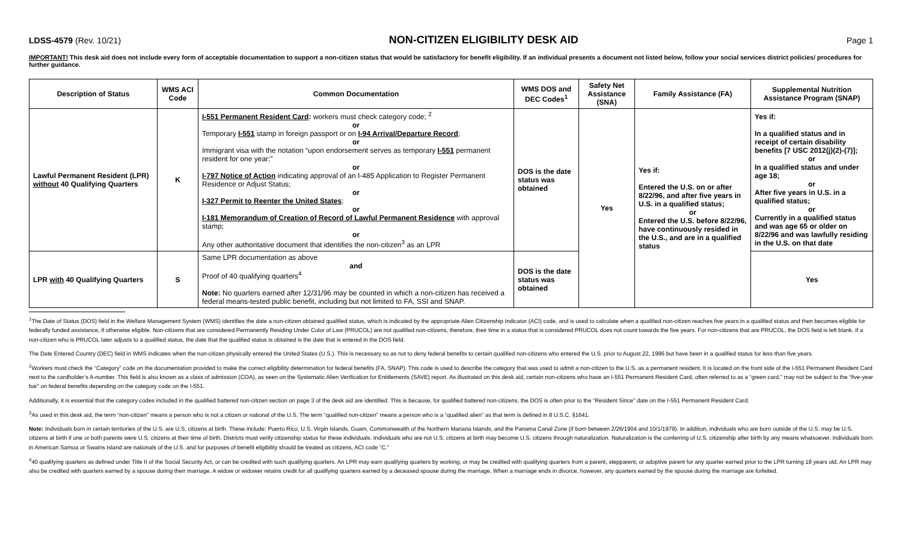LDSS-4579 (Rev. 10/21) NON-CITIZEN ELIGIBILITY DESK AID Page 1
IMPORTANT! This desk aid does not include every form of acceptable documentation to support a non-citizen status that would be satisfactory for benefit eligibility. If an individual presents a document not listed below, follow your social services district policies/ procedures for further guidance.
| Description of Status | WMS ACI Code | Common Documentation | WMS DOS and DEC Codes<sup>1</sup> | Safety Net Assistance (SNA) | Family Assistance (FA) | Supplemental Nutrition Assistance Program (SNAP) |
| --- | --- | --- | --- | --- | --- | --- |
| Lawful Permanent Resident (LPR) without 40 Qualifying Quarters | K | I-551 Permanent Resident Card : workers must check category code; <sup>2</sup> or Temporary I-551 stamp in foreign passport or on I-94 Arrival/Departure Record ; or Immigrant visa with the notation “upon endorsement serves as temporary I-551 permanent resident for one year;” or I-797 Notice of Action indicating approval of an I-485 Application to Register Permanent Residence or Adjust Status; or I-327 Permit to Reenter the United States ; or I-181 Memorandum of Creation of Record of Lawful Permanent Residence with approval stamp; or Any other authoritative document that identifies the non-citizen<sup>3</sup> as an LPR | DOS is the date status was obtained | Yes | Yes if: Entered the U.S. on or after 8/22/96, and after five years in U.S. in a qualified status; or Entered the U.S. before 8/22/96, have continuously resided in the U.S., and are in a qualified status | Yes if: In a qualified status and in receipt of certain disability benefits [7 USC 2012(j)(2)-(7)]; or In a qualified status and under age 18; or After five years in U.S. in a qualified status; or Currently in a qualified status and was age 65 or older on 8/22/96 and was lawfully residing in the U.S. on that date |
| LPR with 40 Qualifying Quarters | S | Same LPR documentation as above and Proof of 40 qualifying quarters<sup>4</sup> Note: No quarters earned after 12/31/96 may be counted in which a non-citizen has received a federal means-tested public benefit, including but not limited to FA, SSI and SNAP. | DOS is the date status was obtained | | | Yes |
<sup>1</sup> The Date of Status (DOS) field in the Welfare Management System (WMS) identifies the date a non-citizen obtained qualified status, which is indicated by the appropriate Alien Citizenship Indicator (ACI) code, and is used to calculate when a qualified non-citizen reaches five years in a qualified status and then becomes eligible for federally funded assistance, if otherwise eligible. Non-citizens that are considered Permanently Residing Under Color of Law (PRUCOL) are not qualified non-citizens, therefore, their time in a status that is considered PRUCOL does not count towards the five years. For non-citizens that are PRUCOL, the DOS field is left blank. If a non-citizen who is PRUCOL later adjusts to a qualified status, the date that the qualified status is obtained is the date that is entered in the DOS field.
The Date Entered Country (DEC) field in WMS indicates when the non-citizen physically entered the United States (U.S.). This is necessary so as not to deny federal benefits to certain qualified non-citizens who entered the U.S. prior to August 22, 1996 but have been in a qualified status for less than five years.
<sup>2</sup> Workers must check the “Category” code on the documentation provided to make the correct eligibility determination for federal benefits (FA, SNAP). This code is used to describe the category that was used to admit a non-citizen to the U.S. as a permanent resident. It is located on the front side of the I-551 Permanent Resident Card next to the cardholder’s A-number. This field is also known as a class of admission (COA), as seen on the Systematic Alien Verification for Entitlements (SAVE) report. As illustrated on this desk aid, certain non-citizens who have an I-551 Permanent Resident Card, often referred to as a “green card,” may not be subject to the “five-year bar” on federal benefits depending on the category code on the I-551.
Additionally, it is essential that the category codes included in the qualified battered non-citizen section on page 3 of the desk aid are identified. This is because, for qualified battered non-citizens, the DOS is often prior to the “Resident Since” date on the I-551 Permanent Resident Card.
<sup>3</sup> As used in this desk aid, the term “non-citizen” means a person who is not a citizen or national of the U.S. The term “qualified non-citizen” means a person who is a “qualified alien” as that term is defined in 8 U.S.C. §1641.
Note: Individuals born in certain territories of the U.S. are U.S. citizens at birth. These include: Puerto Rico, U.S. Virgin Islands, Guam, Commonwealth of the Northern Mariana Islands, and the Panama Canal Zone (if born between 2/26/1904 and 10/1/1979). In addition, individuals who are born outside of the U.S. may be U.S. citizens at birth if one or both parents were U.S. citizens at their time of birth. Districts must verify citizenship status for these individuals. Individuals who are not U.S. citizens at birth may become U.S. citizens through naturalization. Naturalization is the conferring of U.S. citizenship after birth by any means whatsoever. Individuals born in American Samoa or Swains Island are nationals of the U.S. and for purposes of benefit eligibility should be treated as citizens, ACI code “C.”
<sup>4</sup> 40 qualifying quarters as defined under Title II of the Social Security Act, or can be credited with such qualifying quarters. An LPR may earn qualifying quarters by working, or may be credited with qualifying quarters from a parent, stepparent, or adoptive parent for any quarter earned prior to the LPR turning 18 years old. An LPR may also be credited with quarters earned by a spouse during their marriage. A widow or widower retains credit for all qualifying quarters earned by a deceased spouse during the marriage. When a marriage ends in divorce, however, any quarters earned by the spouse during the marriage are forfeited.